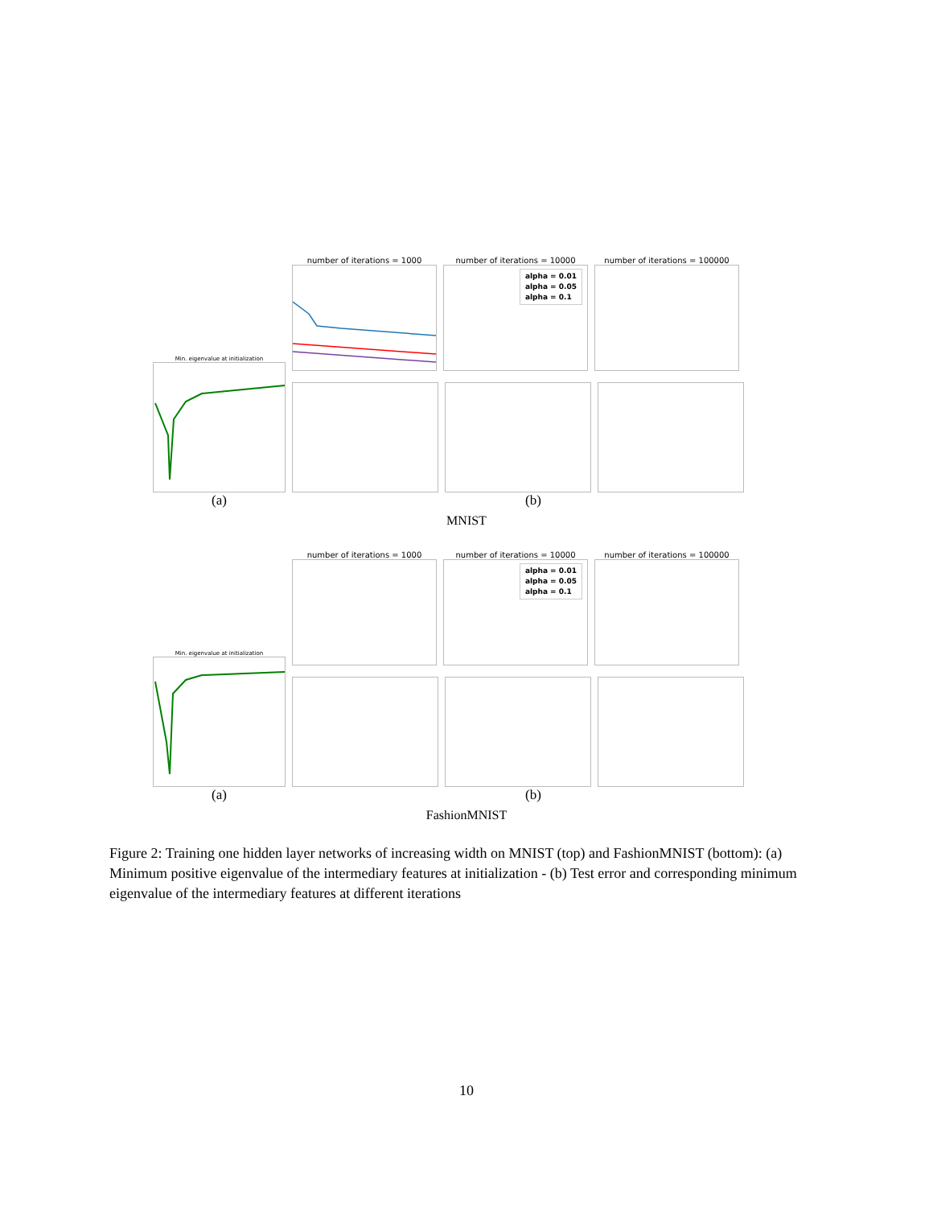Min. eigenvalue at initialization
(a)
number of iterations = 1000
number of iterations = 10000
alpha = 0.01
alpha = 0.05
alpha = 0.1
number of iterations = 100000
(b)
MNIST
Min. eigenvalue at initialization
(a)
number of iterations = 1000
number of iterations = 10000
alpha = 0.01
alpha = 0.05
alpha = 0.1
number of iterations = 100000
(b)
FashionMNIST
Figure 2: Training one hidden layer networks of increasing width on MNIST (top) and FashionMNIST (bottom): (a) Minimum positive eigenvalue of the intermediary features at initialization - (b) Test error and corresponding minimum eigenvalue of the intermediary features at different iterations
10